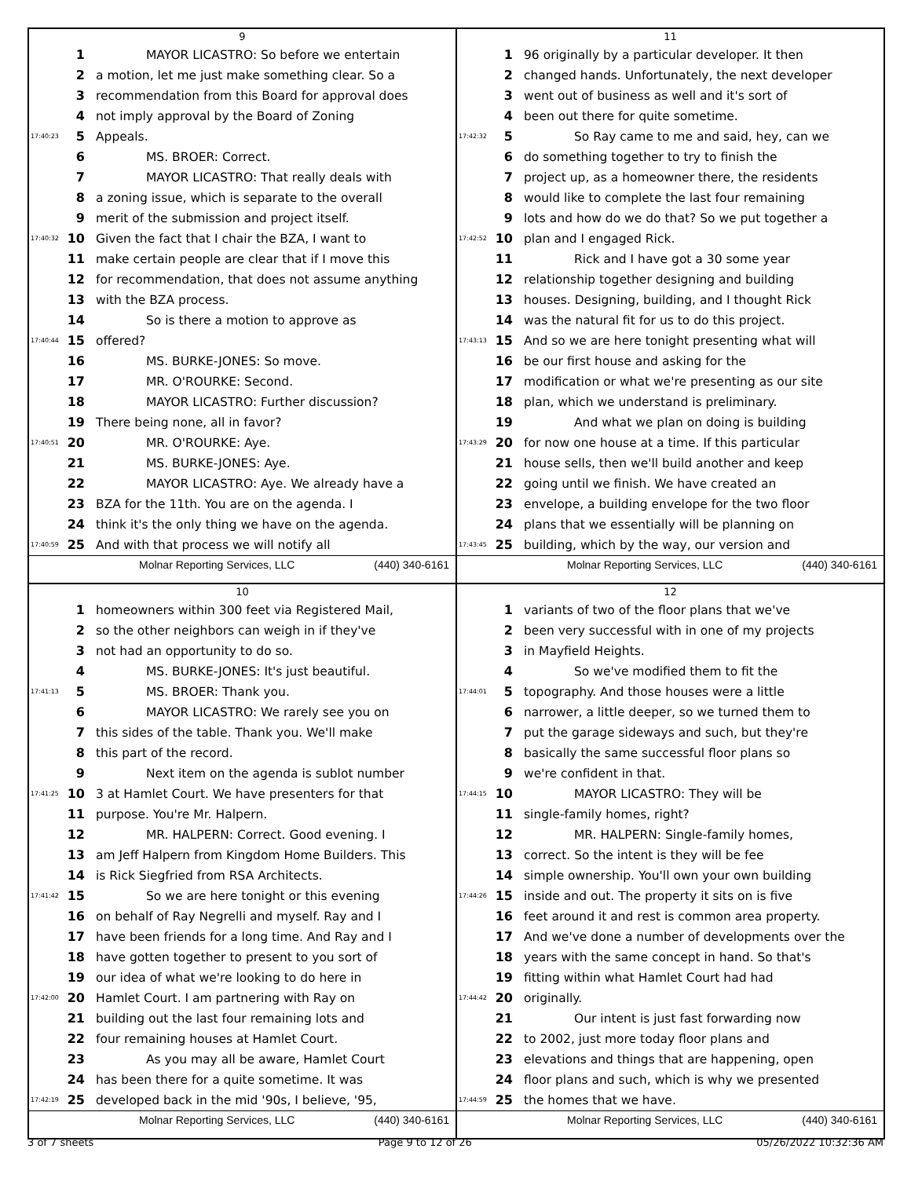9
1 MAYOR LICASTRO: So before we entertain
2 a motion, let me just make something clear. So a
3 recommendation from this Board for approval does
4 not imply approval by the Board of Zoning
17:40:23 5 Appeals.
6 MS. BROER: Correct.
7 MAYOR LICASTRO: That really deals with
8 a zoning issue, which is separate to the overall
9 merit of the submission and project itself.
17:40:32 10 Given the fact that I chair the BZA, I want to
11 make certain people are clear that if I move this
12 for recommendation, that does not assume anything
13 with the BZA process.
14 So is there a motion to approve as
17:40:44 15 offered?
16 MS. BURKE-JONES: So move.
17 MR. O'ROURKE: Second.
18 MAYOR LICASTRO: Further discussion?
19 There being none, all in favor?
17:40:51 20 MR. O'ROURKE: Aye.
21 MS. BURKE-JONES: Aye.
22 MAYOR LICASTRO: Aye. We already have a
23 BZA for the 11th. You are on the agenda. I
24 think it's the only thing we have on the agenda.
17:40:59 25 And with that process we will notify all
Molnar Reporting Services, LLC (440) 340-6161
11
1 96 originally by a particular developer. It then
2 changed hands. Unfortunately, the next developer
3 went out of business as well and it's sort of
4 been out there for quite sometime.
17:42:32 5 So Ray came to me and said, hey, can we
6 do something together to try to finish the
7 project up, as a homeowner there, the residents
8 would like to complete the last four remaining
9 lots and how do we do that? So we put together a
17:42:52 10 plan and I engaged Rick.
11 Rick and I have got a 30 some year
12 relationship together designing and building
13 houses. Designing, building, and I thought Rick
14 was the natural fit for us to do this project.
17:43:13 15 And so we are here tonight presenting what will
16 be our first house and asking for the
17 modification or what we're presenting as our site
18 plan, which we understand is preliminary.
19 And what we plan on doing is building
17:43:29 20 for now one house at a time. If this particular
21 house sells, then we'll build another and keep
22 going until we finish. We have created an
23 envelope, a building envelope for the two floor
24 plans that we essentially will be planning on
17:43:45 25 building, which by the way, our version and
Molnar Reporting Services, LLC (440) 340-6161
10
1 homeowners within 300 feet via Registered Mail,
2 so the other neighbors can weigh in if they've
3 not had an opportunity to do so.
4 MS. BURKE-JONES: It's just beautiful.
17:41:13 5 MS. BROER: Thank you.
6 MAYOR LICASTRO: We rarely see you on
7 this sides of the table. Thank you. We'll make
8 this part of the record.
9 Next item on the agenda is sublot number
17:41:25 10 3 at Hamlet Court. We have presenters for that
11 purpose. You're Mr. Halpern.
12 MR. HALPERN: Correct. Good evening. I
13 am Jeff Halpern from Kingdom Home Builders. This
14 is Rick Siegfried from RSA Architects.
17:41:42 15 So we are here tonight or this evening
16 on behalf of Ray Negrelli and myself. Ray and I
17 have been friends for a long time. And Ray and I
18 have gotten together to present to you sort of
19 our idea of what we're looking to do here in
17:42:00 20 Hamlet Court. I am partnering with Ray on
21 building out the last four remaining lots and
22 four remaining houses at Hamlet Court.
23 As you may all be aware, Hamlet Court
24 has been there for a quite sometime. It was
17:42:19 25 developed back in the mid '90s, I believe, '95,
Molnar Reporting Services, LLC (440) 340-6161
12
1 variants of two of the floor plans that we've
2 been very successful with in one of my projects
3 in Mayfield Heights.
4 So we've modified them to fit the
17:44:01 5 topography. And those houses were a little
6 narrower, a little deeper, so we turned them to
7 put the garage sideways and such, but they're
8 basically the same successful floor plans so
9 we're confident in that.
17:44:15 10 MAYOR LICASTRO: They will be
11 single-family homes, right?
12 MR. HALPERN: Single-family homes,
13 correct. So the intent is they will be fee
14 simple ownership. You'll own your own building
17:44:26 15 inside and out. The property it sits on is five
16 feet around it and rest is common area property.
17 And we've done a number of developments over the
18 years with the same concept in hand. So that's
19 fitting within what Hamlet Court had had
17:44:42 20 originally.
21 Our intent is just fast forwarding now
22 to 2002, just more today floor plans and
23 elevations and things that are happening, open
24 floor plans and such, which is why we presented
17:44:59 25 the homes that we have.
Molnar Reporting Services, LLC (440) 340-6161
3 of 7 sheets Page 9 to 12 of 26 05/26/2022 10:32:36 AM